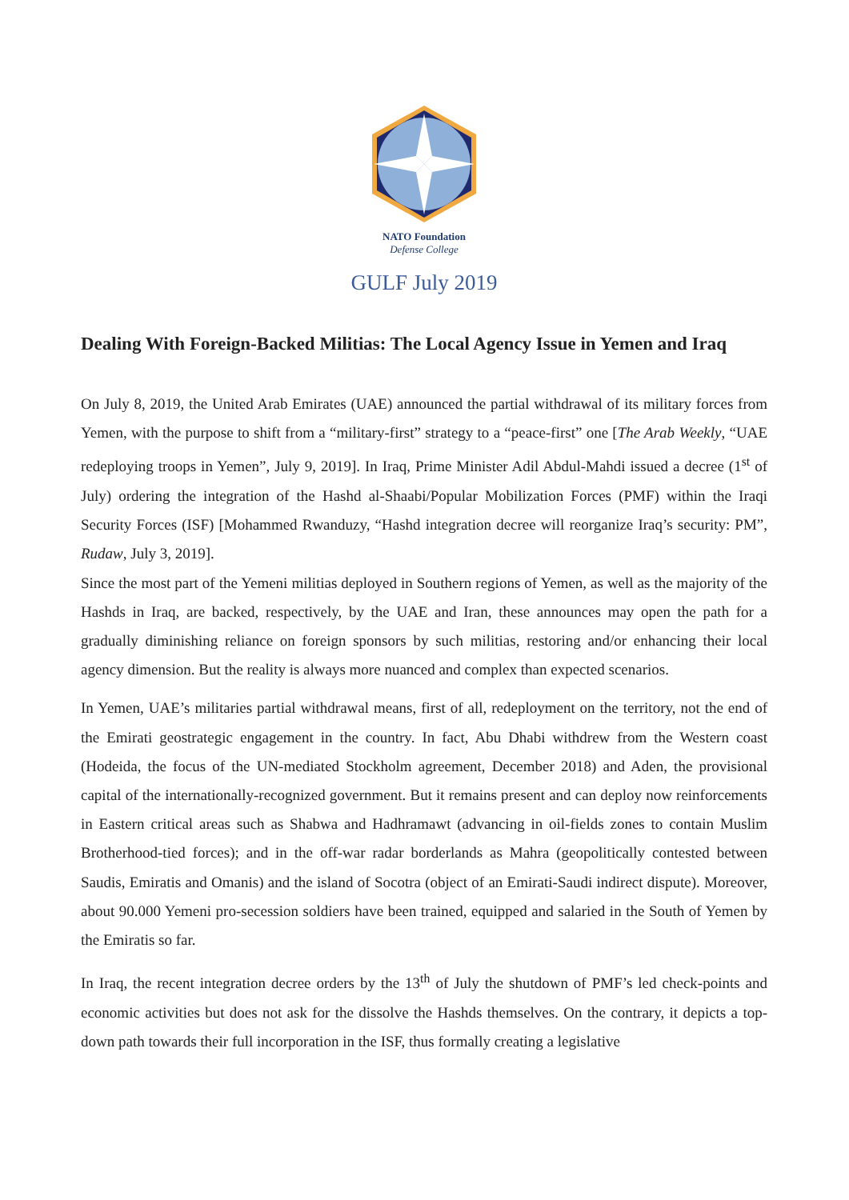NATO Foundation
Defense College
GULF July 2019
Dealing With Foreign-Backed Militias: The Local Agency Issue in Yemen and Iraq
On July 8, 2019, the United Arab Emirates (UAE) announced the partial withdrawal of its military forces from Yemen, with the purpose to shift from a “military-first” strategy to a “peace-first” one [The Arab Weekly, “UAE redeploying troops in Yemen”, July 9, 2019]. In Iraq, Prime Minister Adil Abdul-Mahdi issued a decree (1<sup>st</sup> of July) ordering the integration of the Hashd al-Shaabi/Popular Mobilization Forces (PMF) within the Iraqi Security Forces (ISF) [Mohammed Rwanduzy, “Hashd integration decree will reorganize Iraq’s security: PM”, Rudaw, July 3, 2019].
Since the most part of the Yemeni militias deployed in Southern regions of Yemen, as well as the majority of the Hashds in Iraq, are backed, respectively, by the UAE and Iran, these announces may open the path for a gradually diminishing reliance on foreign sponsors by such militias, restoring and/or enhancing their local agency dimension. But the reality is always more nuanced and complex than expected scenarios.
In Yemen, UAE’s militaries partial withdrawal means, first of all, redeployment on the territory, not the end of the Emirati geostrategic engagement in the country. In fact, Abu Dhabi withdrew from the Western coast (Hodeida, the focus of the UN-mediated Stockholm agreement, December 2018) and Aden, the provisional capital of the internationally-recognized government. But it remains present and can deploy now reinforcements in Eastern critical areas such as Shabwa and Hadhramawt (advancing in oil-fields zones to contain Muslim Brotherhood-tied forces); and in the off-war radar borderlands as Mahra (geopolitically contested between Saudis, Emiratis and Omanis) and the island of Socotra (object of an Emirati-Saudi indirect dispute). Moreover, about 90.000 Yemeni pro-secession soldiers have been trained, equipped and salaried in the South of Yemen by the Emiratis so far.
In Iraq, the recent integration decree orders by the 13<sup>th</sup> of July the shutdown of PMF’s led check-points and economic activities but does not ask for the dissolve the Hashds themselves. On the contrary, it depicts a top-down path towards their full incorporation in the ISF, thus formally creating a legislative